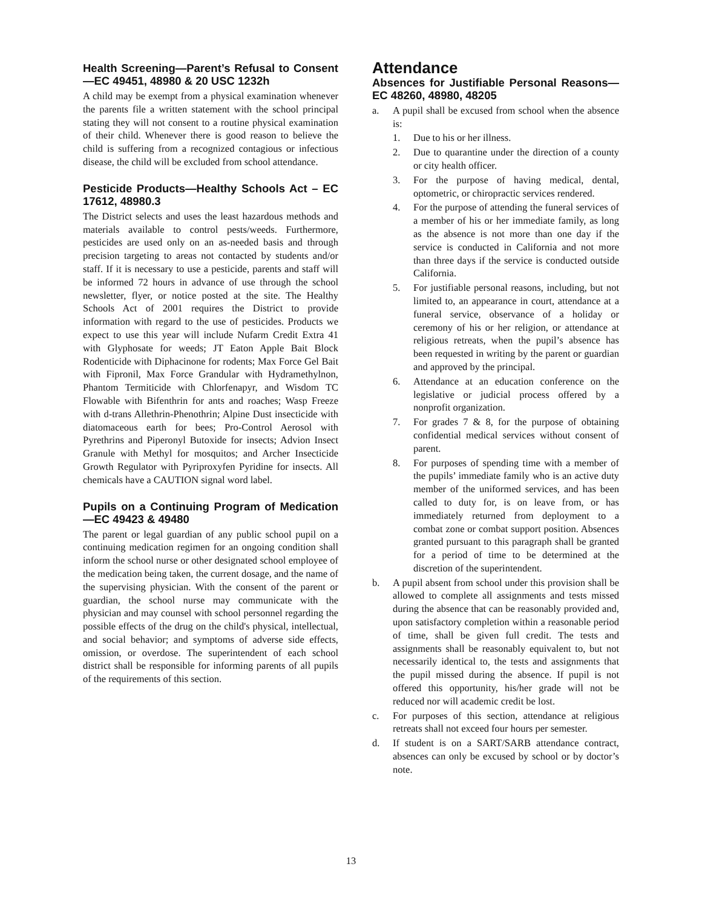Health Screening—Parent’s Refusal to Consent—EC 49451, 48980 & 20 USC 1232h
A child may be exempt from a physical examination whenever the parents file a written statement with the school principal stating they will not consent to a routine physical examination of their child. Whenever there is good reason to believe the child is suffering from a recognized contagious or infectious disease, the child will be excluded from school attendance.
Pesticide Products—Healthy Schools Act – EC 17612, 48980.3
The District selects and uses the least hazardous methods and materials available to control pests/weeds. Furthermore, pesticides are used only on an as-needed basis and through precision targeting to areas not contacted by students and/or staff. If it is necessary to use a pesticide, parents and staff will be informed 72 hours in advance of use through the school newsletter, flyer, or notice posted at the site. The Healthy Schools Act of 2001 requires the District to provide information with regard to the use of pesticides. Products we expect to use this year will include Nufarm Credit Extra 41 with Glyphosate for weeds; JT Eaton Apple Bait Block Rodenticide with Diphacinone for rodents; Max Force Gel Bait with Fipronil, Max Force Grandular with Hydramethylnon, Phantom Termiticide with Chlorfenapyr, and Wisdom TC Flowable with Bifenthrin for ants and roaches; Wasp Freeze with d-trans Allethrin-Phenothrin; Alpine Dust insecticide with diatomaceous earth for bees; Pro-Control Aerosol with Pyrethrins and Piperonyl Butoxide for insects; Advion Insect Granule with Methyl for mosquitos; and Archer Insecticide Growth Regulator with Pyriproxyfen Pyridine for insects. All chemicals have a CAUTION signal word label.
Pupils on a Continuing Program of Medication—EC 49423 & 49480
The parent or legal guardian of any public school pupil on a continuing medication regimen for an ongoing condition shall inform the school nurse or other designated school employee of the medication being taken, the current dosage, and the name of the supervising physician. With the consent of the parent or guardian, the school nurse may communicate with the physician and may counsel with school personnel regarding the possible effects of the drug on the child's physical, intellectual, and social behavior; and symptoms of adverse side effects, omission, or overdose. The superintendent of each school district shall be responsible for informing parents of all pupils of the requirements of this section.
Attendance
Absences for Justifiable Personal Reasons—EC 48260, 48980, 48205
a. A pupil shall be excused from school when the absence is:
1. Due to his or her illness.
2. Due to quarantine under the direction of a county or city health officer.
3. For the purpose of having medical, dental, optometric, or chiropractic services rendered.
4. For the purpose of attending the funeral services of a member of his or her immediate family, as long as the absence is not more than one day if the service is conducted in California and not more than three days if the service is conducted outside California.
5. For justifiable personal reasons, including, but not limited to, an appearance in court, attendance at a funeral service, observance of a holiday or ceremony of his or her religion, or attendance at religious retreats, when the pupil’s absence has been requested in writing by the parent or guardian and approved by the principal.
6. Attendance at an education conference on the legislative or judicial process offered by a nonprofit organization.
7. For grades 7 & 8, for the purpose of obtaining confidential medical services without consent of parent.
8. For purposes of spending time with a member of the pupils’ immediate family who is an active duty member of the uniformed services, and has been called to duty for, is on leave from, or has immediately returned from deployment to a combat zone or combat support position. Absences granted pursuant to this paragraph shall be granted for a period of time to be determined at the discretion of the superintendent.
b. A pupil absent from school under this provision shall be allowed to complete all assignments and tests missed during the absence that can be reasonably provided and, upon satisfactory completion within a reasonable period of time, shall be given full credit. The tests and assignments shall be reasonably equivalent to, but not necessarily identical to, the tests and assignments that the pupil missed during the absence. If pupil is not offered this opportunity, his/her grade will not be reduced nor will academic credit be lost.
c. For purposes of this section, attendance at religious retreats shall not exceed four hours per semester.
d. If student is on a SART/SARB attendance contract, absences can only be excused by school or by doctor’s note.
13